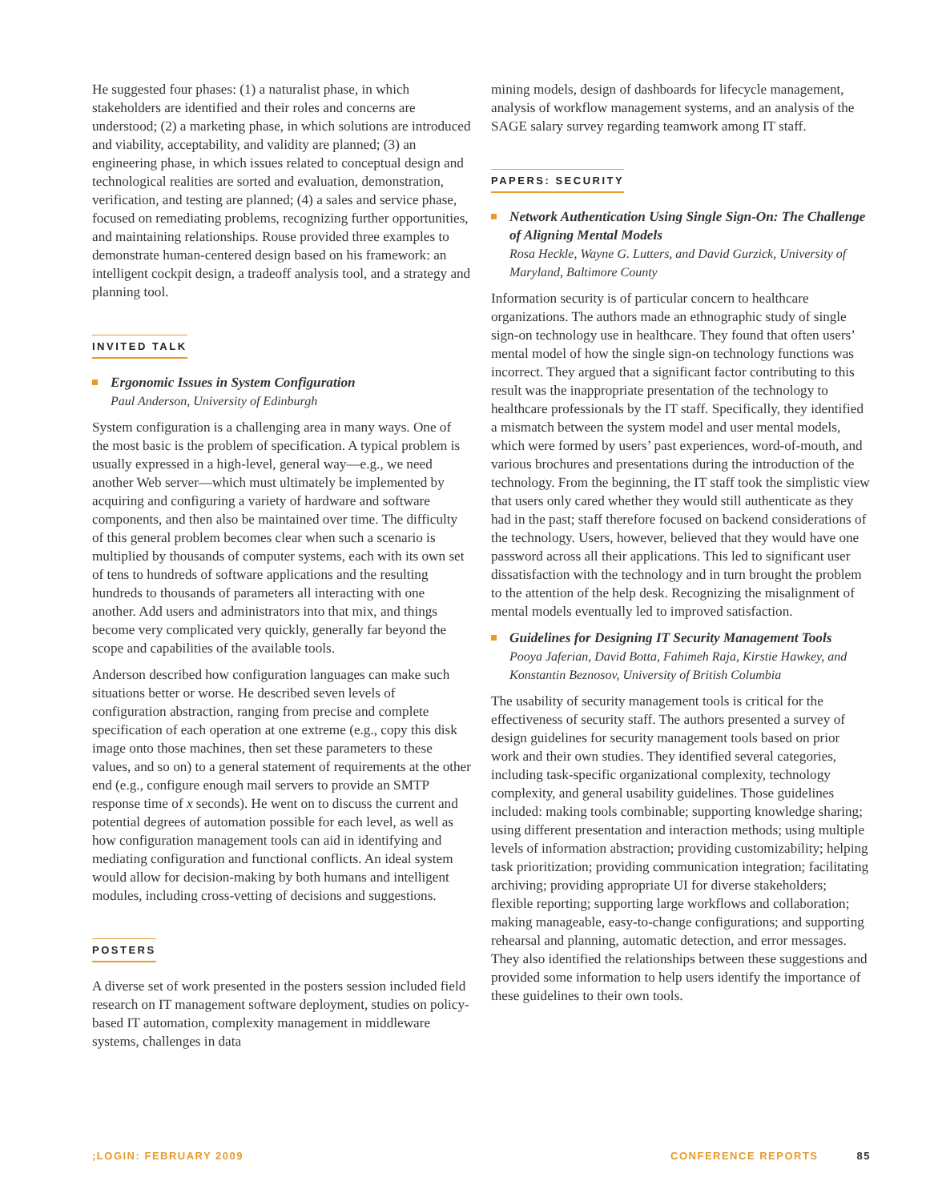He suggested four phases: (1) a naturalist phase, in which stakeholders are identified and their roles and concerns are understood; (2) a marketing phase, in which solutions are introduced and viability, acceptability, and validity are planned; (3) an engineering phase, in which issues related to conceptual design and technological realities are sorted and evaluation, demonstration, verification, and testing are planned; (4) a sales and service phase, focused on remediating problems, recognizing further opportunities, and maintaining relationships. Rouse provided three examples to demonstrate human-centered design based on his framework: an intelligent cockpit design, a tradeoff analysis tool, and a strategy and planning tool.
INVITED TALK
Ergonomic Issues in System Configuration
Paul Anderson, University of Edinburgh
System configuration is a challenging area in many ways. One of the most basic is the problem of specification. A typical problem is usually expressed in a high-level, general way—e.g., we need another Web server—which must ultimately be implemented by acquiring and configuring a variety of hardware and software components, and then also be maintained over time. The difficulty of this general problem becomes clear when such a scenario is multiplied by thousands of computer systems, each with its own set of tens to hundreds of software applications and the resulting hundreds to thousands of parameters all interacting with one another. Add users and administrators into that mix, and things become very complicated very quickly, generally far beyond the scope and capabilities of the available tools.
Anderson described how configuration languages can make such situations better or worse. He described seven levels of configuration abstraction, ranging from precise and complete specification of each operation at one extreme (e.g., copy this disk image onto those machines, then set these parameters to these values, and so on) to a general statement of requirements at the other end (e.g., configure enough mail servers to provide an SMTP response time of x seconds). He went on to discuss the current and potential degrees of automation possible for each level, as well as how configuration management tools can aid in identifying and mediating configuration and functional conflicts. An ideal system would allow for decision-making by both humans and intelligent modules, including cross-vetting of decisions and suggestions.
POSTERS
A diverse set of work presented in the posters session included field research on IT management software deployment, studies on policy-based IT automation, complexity management in middleware systems, challenges in data
mining models, design of dashboards for lifecycle management, analysis of workflow management systems, and an analysis of the SAGE salary survey regarding teamwork among IT staff.
PAPERS: SECURITY
Network Authentication Using Single Sign-On: The Challenge of Aligning Mental Models
Rosa Heckle, Wayne G. Lutters, and David Gurzick, University of Maryland, Baltimore County
Information security is of particular concern to healthcare organizations. The authors made an ethnographic study of single sign-on technology use in healthcare. They found that often users’ mental model of how the single sign-on technology functions was incorrect. They argued that a significant factor contributing to this result was the inappropriate presentation of the technology to healthcare professionals by the IT staff. Specifically, they identified a mismatch between the system model and user mental models, which were formed by users’ past experiences, word-of-mouth, and various brochures and presentations during the introduction of the technology. From the beginning, the IT staff took the simplistic view that users only cared whether they would still authenticate as they had in the past; staff therefore focused on backend considerations of the technology. Users, however, believed that they would have one password across all their applications. This led to significant user dissatisfaction with the technology and in turn brought the problem to the attention of the help desk. Recognizing the misalignment of mental models eventually led to improved satisfaction.
Guidelines for Designing IT Security Management Tools
Pooya Jaferian, David Botta, Fahimeh Raja, Kirstie Hawkey, and Konstantin Beznosov, University of British Columbia
The usability of security management tools is critical for the effectiveness of security staff. The authors presented a survey of design guidelines for security management tools based on prior work and their own studies. They identified several categories, including task-specific organizational complexity, technology complexity, and general usability guidelines. Those guidelines included: making tools combinable; supporting knowledge sharing; using different presentation and interaction methods; using multiple levels of information abstraction; providing customizability; helping task prioritization; providing communication integration; facilitating archiving; providing appropriate UI for diverse stakeholders; flexible reporting; supporting large workflows and collaboration; making manageable, easy-to-change configurations; and supporting rehearsal and planning, automatic detection, and error messages. They also identified the relationships between these suggestions and provided some information to help users identify the importance of these guidelines to their own tools.
;LOGIN: FEBRUARY 2009 CONFERENCE REPORTS 85